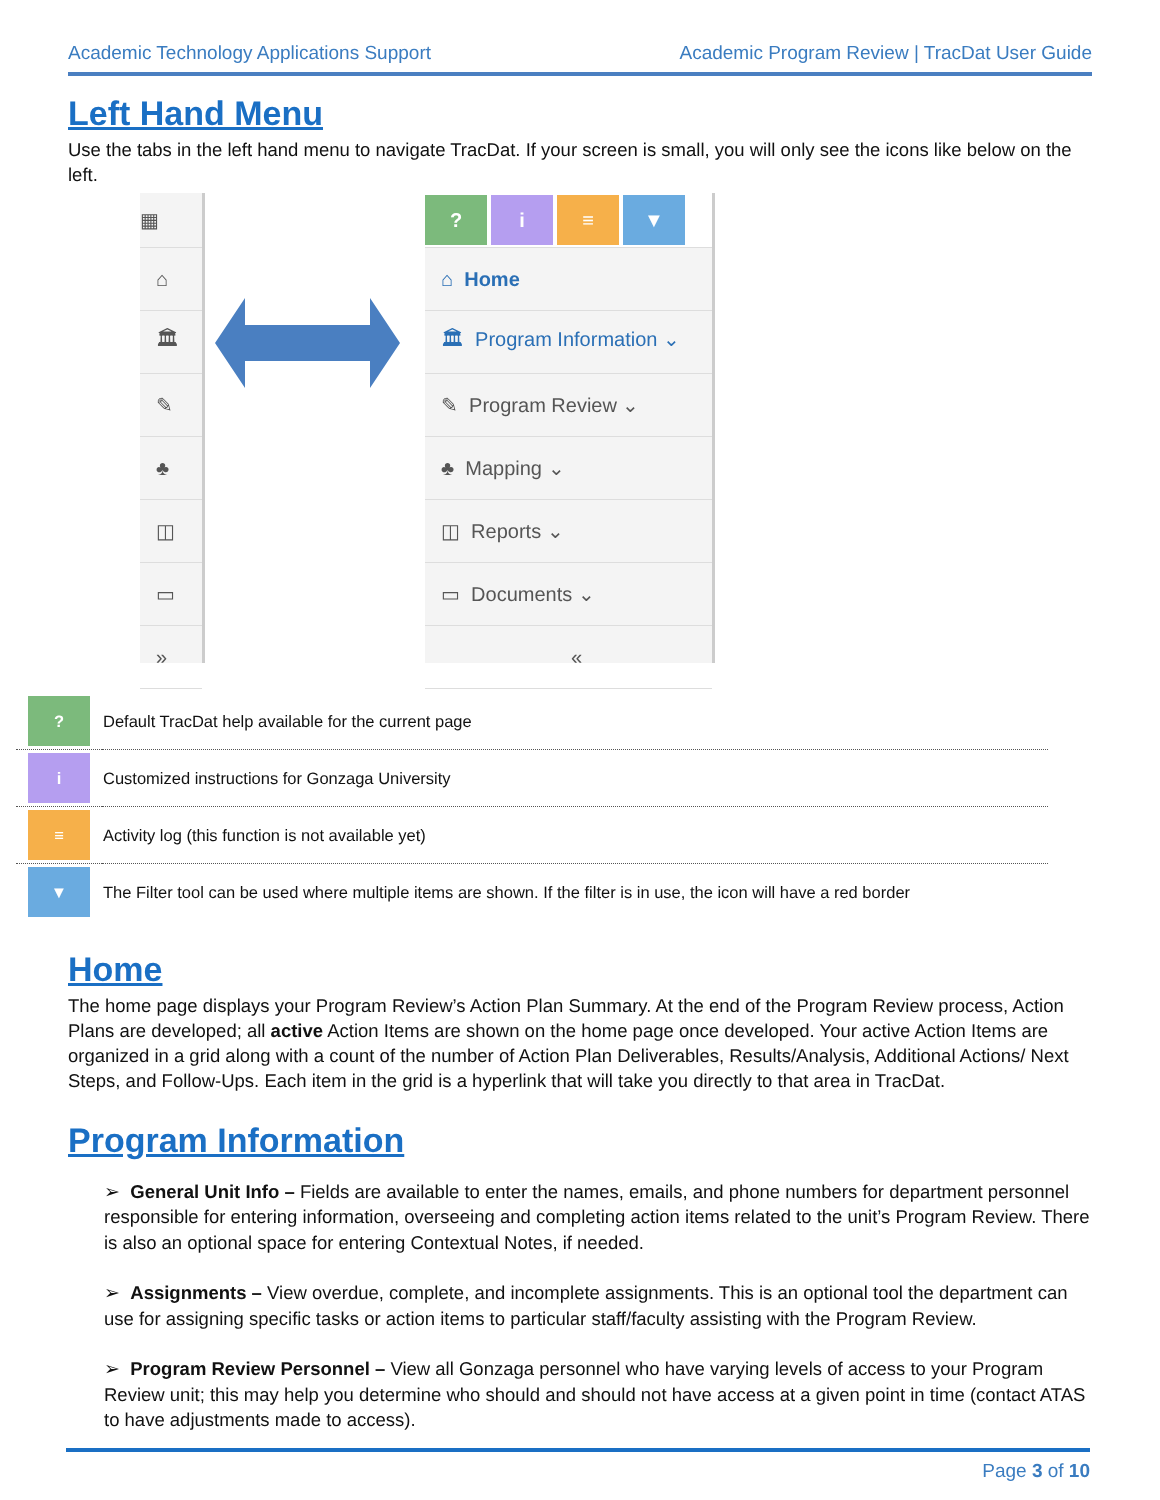Academic Technology Applications Support Academic Program Review | TracDat User Guide
Left Hand Menu
Use the tabs in the left hand menu to navigate TracDat. If your screen is small, you will only see the icons like below on the left.
▦
⌂
🏛
✎
♣
◫
▭
»
? i ≡ ▼
⌂ Home
🏛 Program Information ⌄
✎ Program Review ⌄
♣ Mapping ⌄
◫ Reports ⌄
▭ Documents ⌄
«
| ? | Default TracDat help available for the current page |
| i | Customized instructions for Gonzaga University |
| ≡ | Activity log (this function is not available yet) |
| ▼ | The Filter tool can be used where multiple items are shown. If the filter is in use, the icon will have a red border |
Home
The home page displays your Program Review’s Action Plan Summary. At the end of the Program Review process, Action Plans are developed; all active Action Items are shown on the home page once developed. Your active Action Items are organized in a grid along with a count of the number of Action Plan Deliverables, Results/Analysis, Additional Actions/ Next Steps, and Follow-Ups. Each item in the grid is a hyperlink that will take you directly to that area in TracDat.
Program Information
➢ General Unit Info – Fields are available to enter the names, emails, and phone numbers for department personnel responsible for entering information, overseeing and completing action items related to the unit’s Program Review. There is also an optional space for entering Contextual Notes, if needed.
➢ Assignments – View overdue, complete, and incomplete assignments. This is an optional tool the department can use for assigning specific tasks or action items to particular staff/faculty assisting with the Program Review.
➢ Program Review Personnel – View all Gonzaga personnel who have varying levels of access to your Program Review unit; this may help you determine who should and should not have access at a given point in time (contact ATAS to have adjustments made to access).
Page 3 of 10